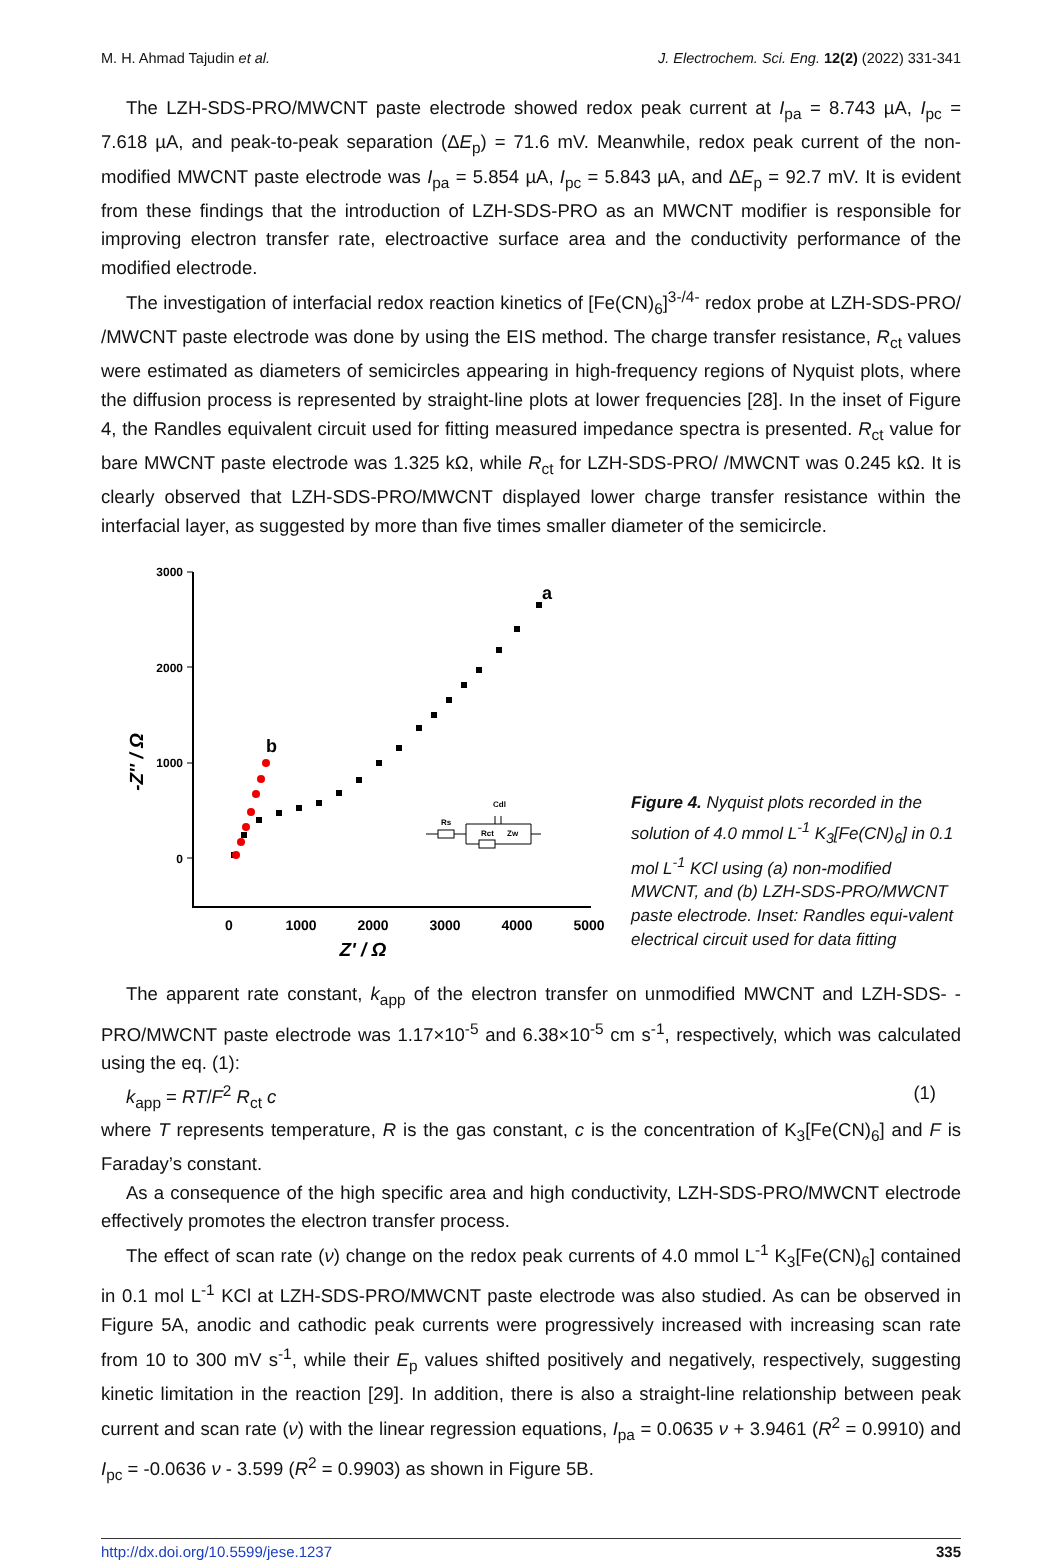M. H. Ahmad Tajudin et al. J. Electrochem. Sci. Eng. 12(2) (2022) 331-341
The LZH-SDS-PRO/MWCNT paste electrode showed redox peak current at I<sub>pa</sub> = 8.743 µA, I<sub>pc</sub> = 7.618 µA, and peak-to-peak separation (ΔE<sub>p</sub>) = 71.6 mV. Meanwhile, redox peak current of the non-modified MWCNT paste electrode was I<sub>pa</sub> = 5.854 µA, I<sub>pc</sub> = 5.843 µA, and ΔE<sub>p</sub> = 92.7 mV. It is evident from these findings that the introduction of LZH-SDS-PRO as an MWCNT modifier is responsible for improving electron transfer rate, electroactive surface area and the conductivity performance of the modified electrode.
The investigation of interfacial redox reaction kinetics of [Fe(CN)<sub>6</sub>]<sup>3-/4-</sup> redox probe at LZH-SDS-PRO/ /MWCNT paste electrode was done by using the EIS method. The charge transfer resistance, R<sub>ct</sub> values were estimated as diameters of semicircles appearing in high-frequency regions of Nyquist plots, where the diffusion process is represented by straight-line plots at lower frequencies [28]. In the inset of Figure 4, the Randles equivalent circuit used for fitting measured impedance spectra is presented. R<sub>ct</sub> value for bare MWCNT paste electrode was 1.325 kΩ, while R<sub>ct</sub> for LZH-SDS-PRO/ /MWCNT was 0.245 kΩ. It is clearly observed that LZH-SDS-PRO/MWCNT displayed lower charge transfer resistance within the interfacial layer, as suggested by more than five times smaller diameter of the semicircle.
3000
2000
1000
0
0
1000
2000
3000
4000
5000
Z' / Ω
-Z'' / Ω
a
b
Rs
Cdl
Rct
Zw
Figure 4. Nyquist plots recorded in the solution of 4.0 mmol L<sup>-1</sup> K<sub>3</sub>[Fe(CN)<sub>6</sub>] in 0.1 mol L<sup>-1</sup> KCl using (a) non-modified MWCNT, and (b) LZH-SDS-PRO/MWCNT paste electrode. Inset: Randles equi-valent electrical circuit used for data fitting
The apparent rate constant, k<sub>app</sub> of the electron transfer on unmodified MWCNT and LZH-SDS- -PRO/MWCNT paste electrode was 1.17×10<sup>-5</sup> and 6.38×10<sup>-5</sup> cm s<sup>-1</sup>, respectively, which was calculated using the eq. (1):
k<sub>app</sub> = RT/F<sup>2</sup> R<sub>ct</sub> c (1)
where T represents temperature, R is the gas constant, c is the concentration of K<sub>3</sub>[Fe(CN)<sub>6</sub>] and F is Faraday’s constant.
As a consequence of the high specific area and high conductivity, LZH-SDS-PRO/MWCNT electrode effectively promotes the electron transfer process.
The effect of scan rate (ν) change on the redox peak currents of 4.0 mmol L<sup>-1</sup> K<sub>3</sub>[Fe(CN)<sub>6</sub>] contained in 0.1 mol L<sup>-1</sup> KCl at LZH-SDS-PRO/MWCNT paste electrode was also studied. As can be observed in Figure 5A, anodic and cathodic peak currents were progressively increased with increasing scan rate from 10 to 300 mV s<sup>-1</sup>, while their E<sub>p</sub> values shifted positively and negatively, respectively, suggesting kinetic limitation in the reaction [29]. In addition, there is also a straight-line relationship between peak current and scan rate (ν) with the linear regression equations, I<sub>pa</sub> = 0.0635 ν + 3.9461 (R<sup>2</sup> = 0.9910) and I<sub>pc</sub> = -0.0636 ν - 3.599 (R<sup>2</sup> = 0.9903) as shown in Figure 5B.
http://dx.doi.org/10.5599/jese.1237 335